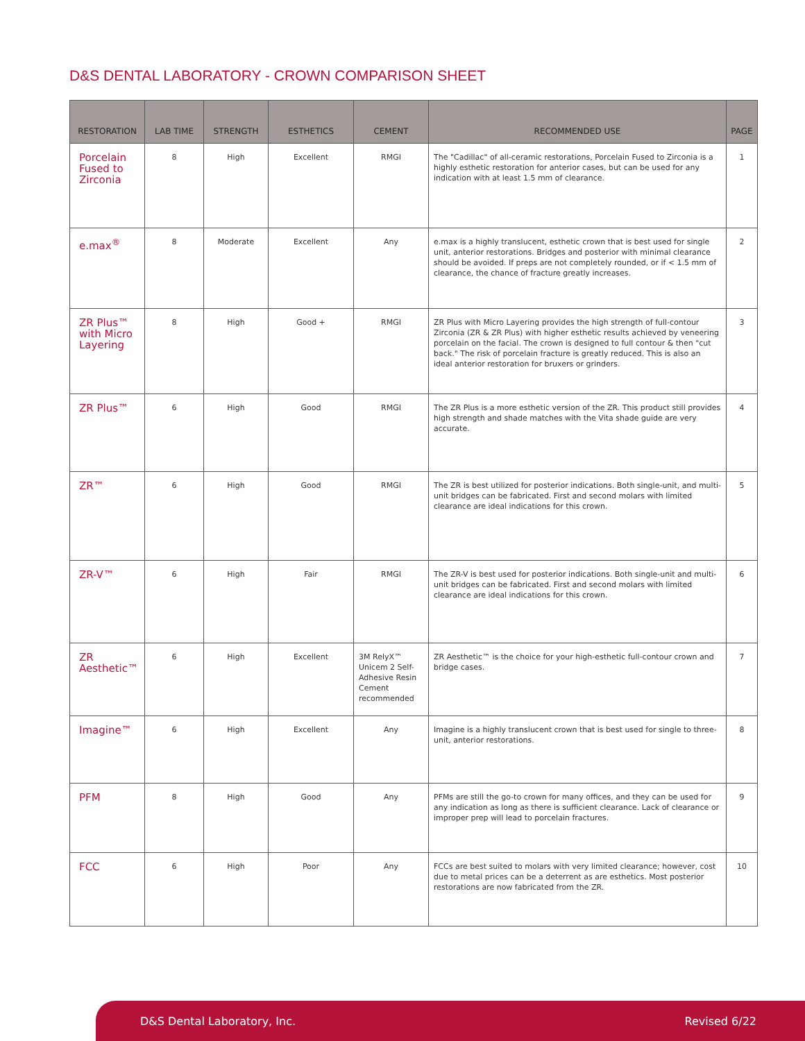D&S DENTAL LABORATORY - CROWN COMPARISON SHEET
| RESTORATION | LAB TIME | STRENGTH | ESTHETICS | CEMENT | RECOMMENDED USE | PAGE |
| --- | --- | --- | --- | --- | --- | --- |
| Porcelain Fused to Zirconia | 8 | High | Excellent | RMGI | The "Cadillac" of all-ceramic restorations, Porcelain Fused to Zirconia is a highly esthetic restoration for anterior cases, but can be used for any indication with at least 1.5 mm of clearance. | 1 |
| e.max<sup>®</sup> | 8 | Moderate | Excellent | Any | e.max is a highly translucent, esthetic crown that is best used for single unit, anterior restorations. Bridges and posterior with minimal clearance should be avoided. If preps are not completely rounded, or if < 1.5 mm of clearance, the chance of fracture greatly increases. | 2 |
| ZR Plus™ with Micro Layering | 8 | High | Good + | RMGI | ZR Plus with Micro Layering provides the high strength of full-contour Zirconia (ZR & ZR Plus) with higher esthetic results achieved by veneering porcelain on the facial. The crown is designed to full contour & then "cut back." The risk of porcelain fracture is greatly reduced. This is also an ideal anterior restoration for bruxers or grinders. | 3 |
| ZR Plus™ | 6 | High | Good | RMGI | The ZR Plus is a more esthetic version of the ZR. This product still provides high strength and shade matches with the Vita shade guide are very accurate. | 4 |
| ZR™ | 6 | High | Good | RMGI | The ZR is best utilized for posterior indications. Both single-unit, and multi-unit bridges can be fabricated. First and second molars with limited clearance are ideal indications for this crown. | 5 |
| ZR-V™ | 6 | High | Fair | RMGI | The ZR-V is best used for posterior indications. Both single-unit and multi-unit bridges can be fabricated. First and second molars with limited clearance are ideal indications for this crown. | 6 |
| ZR Aesthetic™ | 6 | High | Excellent | 3M RelyX™ Unicem 2 Self-Adhesive Resin Cement recommended | ZR Aesthetic™ is the choice for your high-esthetic full-contour crown and bridge cases. | 7 |
| Imagine™ | 6 | High | Excellent | Any | Imagine is a highly translucent crown that is best used for single to three-unit, anterior restorations. | 8 |
| PFM | 8 | High | Good | Any | PFMs are still the go-to crown for many offices, and they can be used for any indication as long as there is sufficient clearance. Lack of clearance or improper prep will lead to porcelain fractures. | 9 |
| FCC | 6 | High | Poor | Any | FCCs are best suited to molars with very limited clearance; however, cost due to metal prices can be a deterrent as are esthetics. Most posterior restorations are now fabricated from the ZR. | 10 |
D&S Dental Laboratory, Inc. Revised 6/22